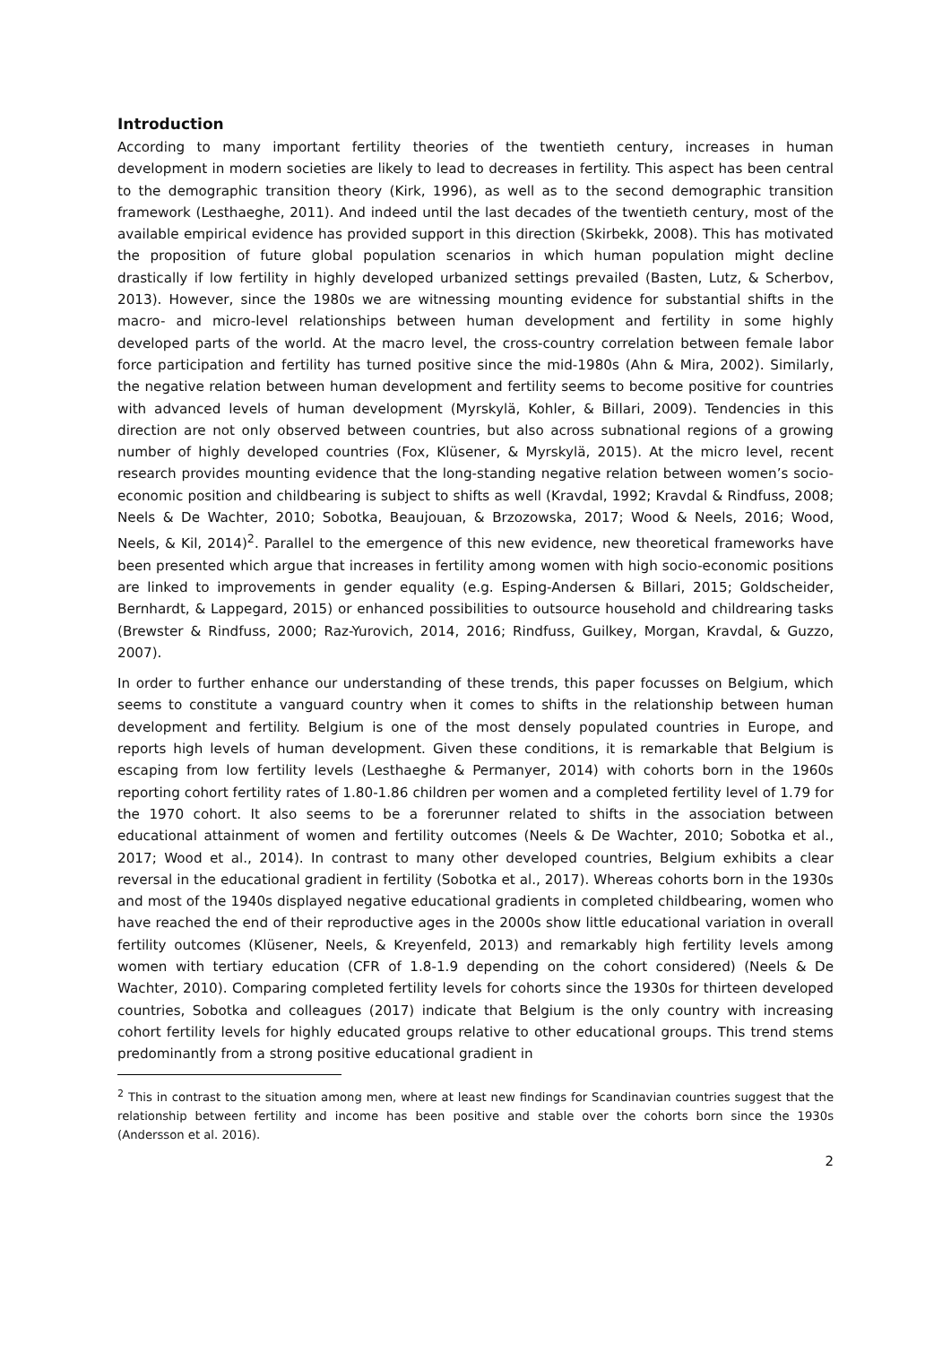Introduction
According to many important fertility theories of the twentieth century, increases in human development in modern societies are likely to lead to decreases in fertility. This aspect has been central to the demographic transition theory (Kirk, 1996), as well as to the second demographic transition framework (Lesthaeghe, 2011). And indeed until the last decades of the twentieth century, most of the available empirical evidence has provided support in this direction (Skirbekk, 2008). This has motivated the proposition of future global population scenarios in which human population might decline drastically if low fertility in highly developed urbanized settings prevailed (Basten, Lutz, & Scherbov, 2013). However, since the 1980s we are witnessing mounting evidence for substantial shifts in the macro- and micro-level relationships between human development and fertility in some highly developed parts of the world. At the macro level, the cross-country correlation between female labor force participation and fertility has turned positive since the mid-1980s (Ahn & Mira, 2002). Similarly, the negative relation between human development and fertility seems to become positive for countries with advanced levels of human development (Myrskylä, Kohler, & Billari, 2009). Tendencies in this direction are not only observed between countries, but also across subnational regions of a growing number of highly developed countries (Fox, Klüsener, & Myrskylä, 2015). At the micro level, recent research provides mounting evidence that the long-standing negative relation between women’s socio-economic position and childbearing is subject to shifts as well (Kravdal, 1992; Kravdal & Rindfuss, 2008; Neels & De Wachter, 2010; Sobotka, Beaujouan, & Brzozowska, 2017; Wood & Neels, 2016; Wood, Neels, & Kil, 2014)<sup>2</sup>. Parallel to the emergence of this new evidence, new theoretical frameworks have been presented which argue that increases in fertility among women with high socio-economic positions are linked to improvements in gender equality (e.g. Esping-Andersen & Billari, 2015; Goldscheider, Bernhardt, & Lappegard, 2015) or enhanced possibilities to outsource household and childrearing tasks (Brewster & Rindfuss, 2000; Raz-Yurovich, 2014, 2016; Rindfuss, Guilkey, Morgan, Kravdal, & Guzzo, 2007).
In order to further enhance our understanding of these trends, this paper focusses on Belgium, which seems to constitute a vanguard country when it comes to shifts in the relationship between human development and fertility. Belgium is one of the most densely populated countries in Europe, and reports high levels of human development. Given these conditions, it is remarkable that Belgium is escaping from low fertility levels (Lesthaeghe & Permanyer, 2014) with cohorts born in the 1960s reporting cohort fertility rates of 1.80-1.86 children per women and a completed fertility level of 1.79 for the 1970 cohort. It also seems to be a forerunner related to shifts in the association between educational attainment of women and fertility outcomes (Neels & De Wachter, 2010; Sobotka et al., 2017; Wood et al., 2014). In contrast to many other developed countries, Belgium exhibits a clear reversal in the educational gradient in fertility (Sobotka et al., 2017). Whereas cohorts born in the 1930s and most of the 1940s displayed negative educational gradients in completed childbearing, women who have reached the end of their reproductive ages in the 2000s show little educational variation in overall fertility outcomes (Klüsener, Neels, & Kreyenfeld, 2013) and remarkably high fertility levels among women with tertiary education (CFR of 1.8-1.9 depending on the cohort considered) (Neels & De Wachter, 2010). Comparing completed fertility levels for cohorts since the 1930s for thirteen developed countries, Sobotka and colleagues (2017) indicate that Belgium is the only country with increasing cohort fertility levels for highly educated groups relative to other educational groups. This trend stems predominantly from a strong positive educational gradient in
<sup>2</sup> This in contrast to the situation among men, where at least new findings for Scandinavian countries suggest that the relationship between fertility and income has been positive and stable over the cohorts born since the 1930s (Andersson et al. 2016).
2